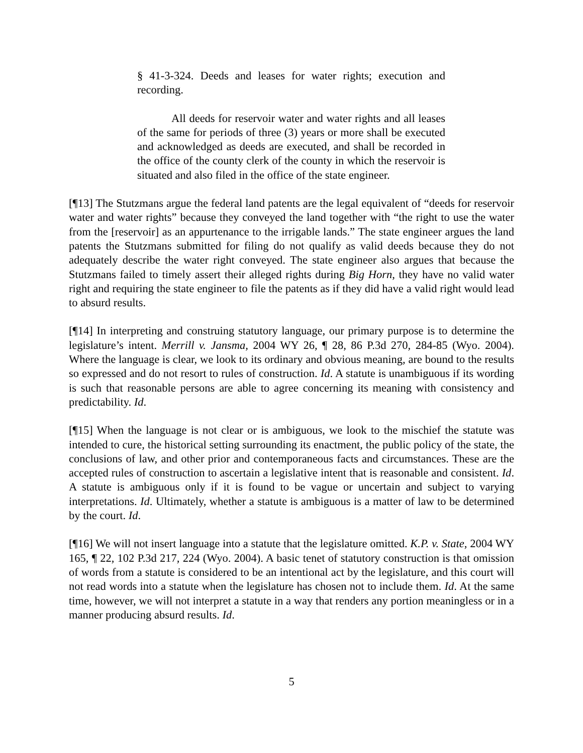§ 41-3-324. Deeds and leases for water rights; execution and recording.
All deeds for reservoir water and water rights and all leases of the same for periods of three (3) years or more shall be executed and acknowledged as deeds are executed, and shall be recorded in the office of the county clerk of the county in which the reservoir is situated and also filed in the office of the state engineer.
[¶13] The Stutzmans argue the federal land patents are the legal equivalent of “deeds for reservoir water and water rights” because they conveyed the land together with “the right to use the water from the [reservoir] as an appurtenance to the irrigable lands.” The state engineer argues the land patents the Stutzmans submitted for filing do not qualify as valid deeds because they do not adequately describe the water right conveyed. The state engineer also argues that because the Stutzmans failed to timely assert their alleged rights during Big Horn, they have no valid water right and requiring the state engineer to file the patents as if they did have a valid right would lead to absurd results.
[¶14] In interpreting and construing statutory language, our primary purpose is to determine the legislature’s intent. Merrill v. Jansma, 2004 WY 26, ¶ 28, 86 P.3d 270, 284-85 (Wyo. 2004). Where the language is clear, we look to its ordinary and obvious meaning, are bound to the results so expressed and do not resort to rules of construction. Id. A statute is unambiguous if its wording is such that reasonable persons are able to agree concerning its meaning with consistency and predictability. Id.
[¶15] When the language is not clear or is ambiguous, we look to the mischief the statute was intended to cure, the historical setting surrounding its enactment, the public policy of the state, the conclusions of law, and other prior and contemporaneous facts and circumstances. These are the accepted rules of construction to ascertain a legislative intent that is reasonable and consistent. Id. A statute is ambiguous only if it is found to be vague or uncertain and subject to varying interpretations. Id. Ultimately, whether a statute is ambiguous is a matter of law to be determined by the court. Id.
[¶16] We will not insert language into a statute that the legislature omitted. K.P. v. State, 2004 WY 165, ¶ 22, 102 P.3d 217, 224 (Wyo. 2004). A basic tenet of statutory construction is that omission of words from a statute is considered to be an intentional act by the legislature, and this court will not read words into a statute when the legislature has chosen not to include them. Id. At the same time, however, we will not interpret a statute in a way that renders any portion meaningless or in a manner producing absurd results. Id.
5